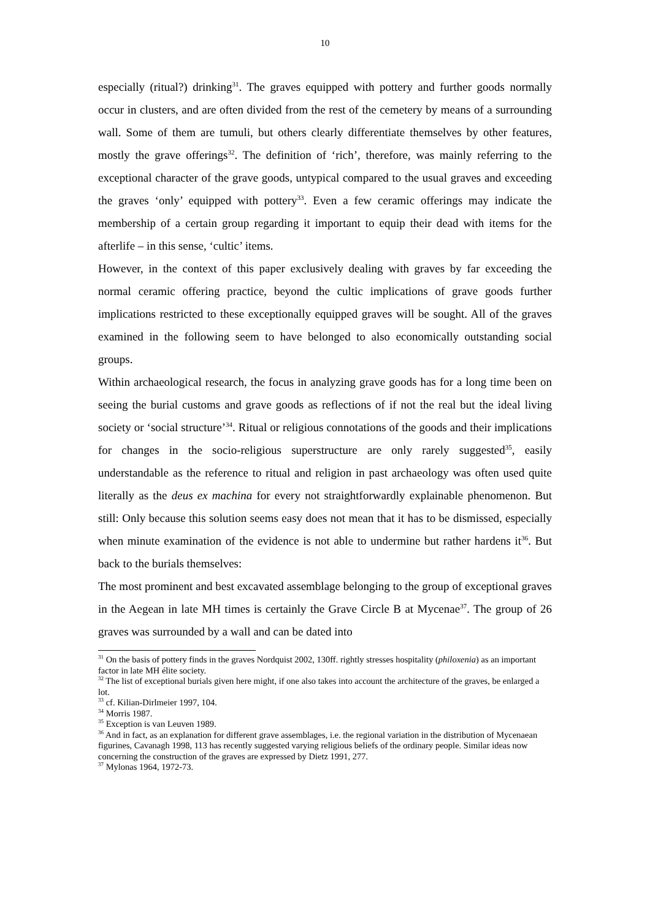10
especially (ritual?) drinking<sup>31</sup>. The graves equipped with pottery and further goods normally occur in clusters, and are often divided from the rest of the cemetery by means of a surrounding wall. Some of them are tumuli, but others clearly differentiate themselves by other features, mostly the grave offerings<sup>32</sup>. The definition of ‘rich’, therefore, was mainly referring to the exceptional character of the grave goods, untypical compared to the usual graves and exceeding the graves ‘only’ equipped with pottery<sup>33</sup>. Even a few ceramic offerings may indicate the membership of a certain group regarding it important to equip their dead with items for the afterlife – in this sense, ‘cultic’ items.
However, in the context of this paper exclusively dealing with graves by far exceeding the normal ceramic offering practice, beyond the cultic implications of grave goods further implications restricted to these exceptionally equipped graves will be sought. All of the graves examined in the following seem to have belonged to also economically outstanding social groups.
Within archaeological research, the focus in analyzing grave goods has for a long time been on seeing the burial customs and grave goods as reflections of if not the real but the ideal living society or ‘social structure’<sup>34</sup>. Ritual or religious connotations of the goods and their implications for changes in the socio-religious superstructure are only rarely suggested<sup>35</sup>, easily understandable as the reference to ritual and religion in past archaeology was often used quite literally as the deus ex machina for every not straightforwardly explainable phenomenon. But still: Only because this solution seems easy does not mean that it has to be dismissed, especially when minute examination of the evidence is not able to undermine but rather hardens it<sup>36</sup>. But back to the burials themselves:
The most prominent and best excavated assemblage belonging to the group of exceptional graves in the Aegean in late MH times is certainly the Grave Circle B at Mycenae<sup>37</sup>. The group of 26 graves was surrounded by a wall and can be dated into
<sup>31</sup> On the basis of pottery finds in the graves Nordquist 2002, 130ff. rightly stresses hospitality (philoxenia) as an important factor in late MH élite society.
<sup>32</sup> The list of exceptional burials given here might, if one also takes into account the architecture of the graves, be enlarged a lot.
<sup>33</sup> cf. Kilian-Dirlmeier 1997, 104.
<sup>34</sup> Morris 1987.
<sup>35</sup> Exception is van Leuven 1989.
<sup>36</sup> And in fact, as an explanation for different grave assemblages, i.e. the regional variation in the distribution of Mycenaean figurines, Cavanagh 1998, 113 has recently suggested varying religious beliefs of the ordinary people. Similar ideas now concerning the construction of the graves are expressed by Dietz 1991, 277.
<sup>37</sup> Mylonas 1964, 1972-73.